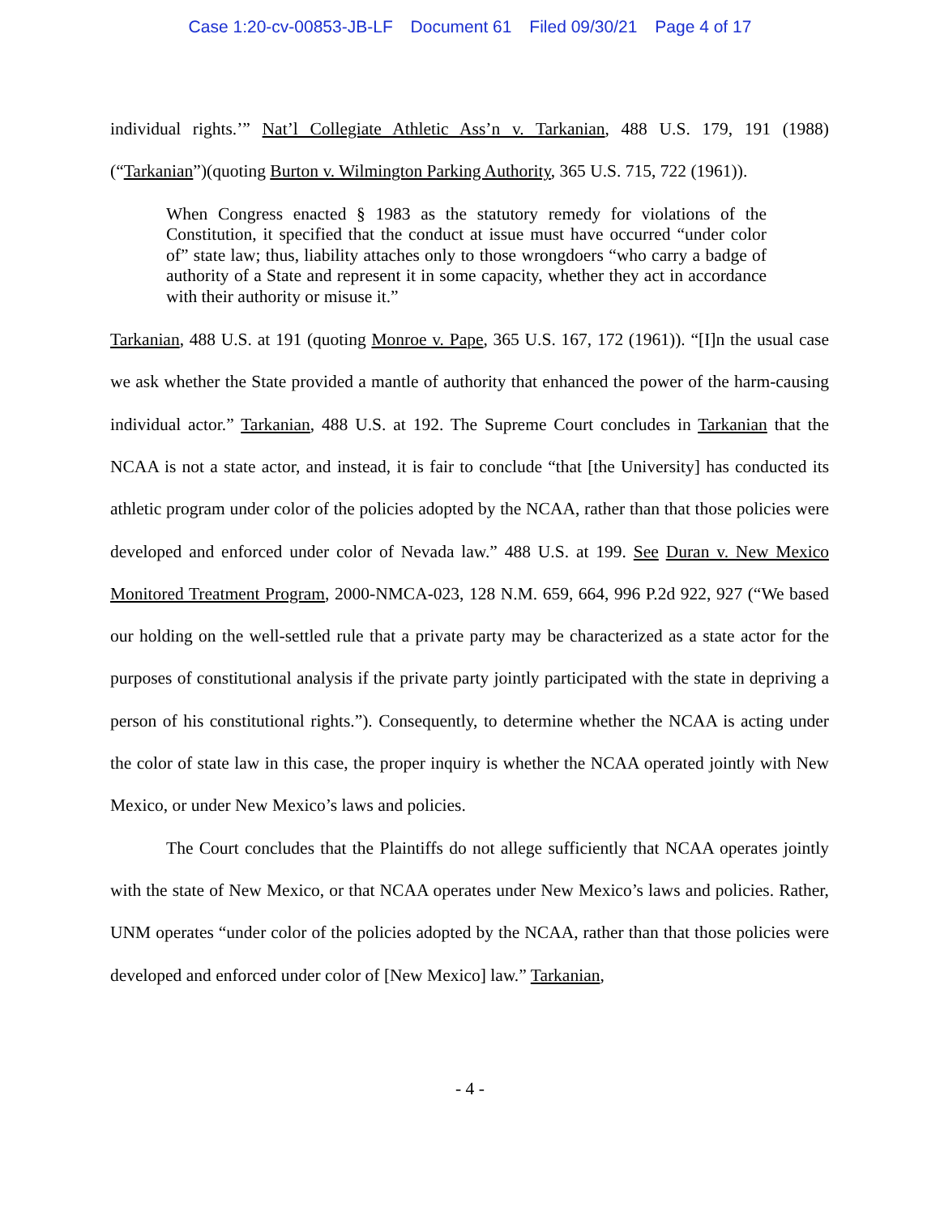Case 1:20-cv-00853-JB-LF Document 61 Filed 09/30/21 Page 4 of 17
individual rights.’” Nat’l Collegiate Athletic Ass’n v. Tarkanian, 488 U.S. 179, 191 (1988)(“Tarkanian”)(quoting Burton v. Wilmington Parking Authority, 365 U.S. 715, 722 (1961)).
When Congress enacted § 1983 as the statutory remedy for violations of the Constitution, it specified that the conduct at issue must have occurred “under color of” state law; thus, liability attaches only to those wrongdoers “who carry a badge of authority of a State and represent it in some capacity, whether they act in accordance with their authority or misuse it.”
Tarkanian, 488 U.S. at 191 (quoting Monroe v. Pape, 365 U.S. 167, 172 (1961)). “[I]n the usual case we ask whether the State provided a mantle of authority that enhanced the power of the harm-causing individual actor.” Tarkanian, 488 U.S. at 192. The Supreme Court concludes in Tarkanian that the NCAA is not a state actor, and instead, it is fair to conclude “that [the University] has conducted its athletic program under color of the policies adopted by the NCAA, rather than that those policies were developed and enforced under color of Nevada law.” 488 U.S. at 199. See Duran v. New Mexico Monitored Treatment Program, 2000-NMCA-023, 128 N.M. 659, 664, 996 P.2d 922, 927 (“We based our holding on the well-settled rule that a private party may be characterized as a state actor for the purposes of constitutional analysis if the private party jointly participated with the state in depriving a person of his constitutional rights.”). Consequently, to determine whether the NCAA is acting under the color of state law in this case, the proper inquiry is whether the NCAA operated jointly with New Mexico, or under New Mexico’s laws and policies.
The Court concludes that the Plaintiffs do not allege sufficiently that NCAA operates jointly with the state of New Mexico, or that NCAA operates under New Mexico’s laws and policies. Rather, UNM operates “under color of the policies adopted by the NCAA, rather than that those policies were developed and enforced under color of [New Mexico] law.” Tarkanian,
- 4 -